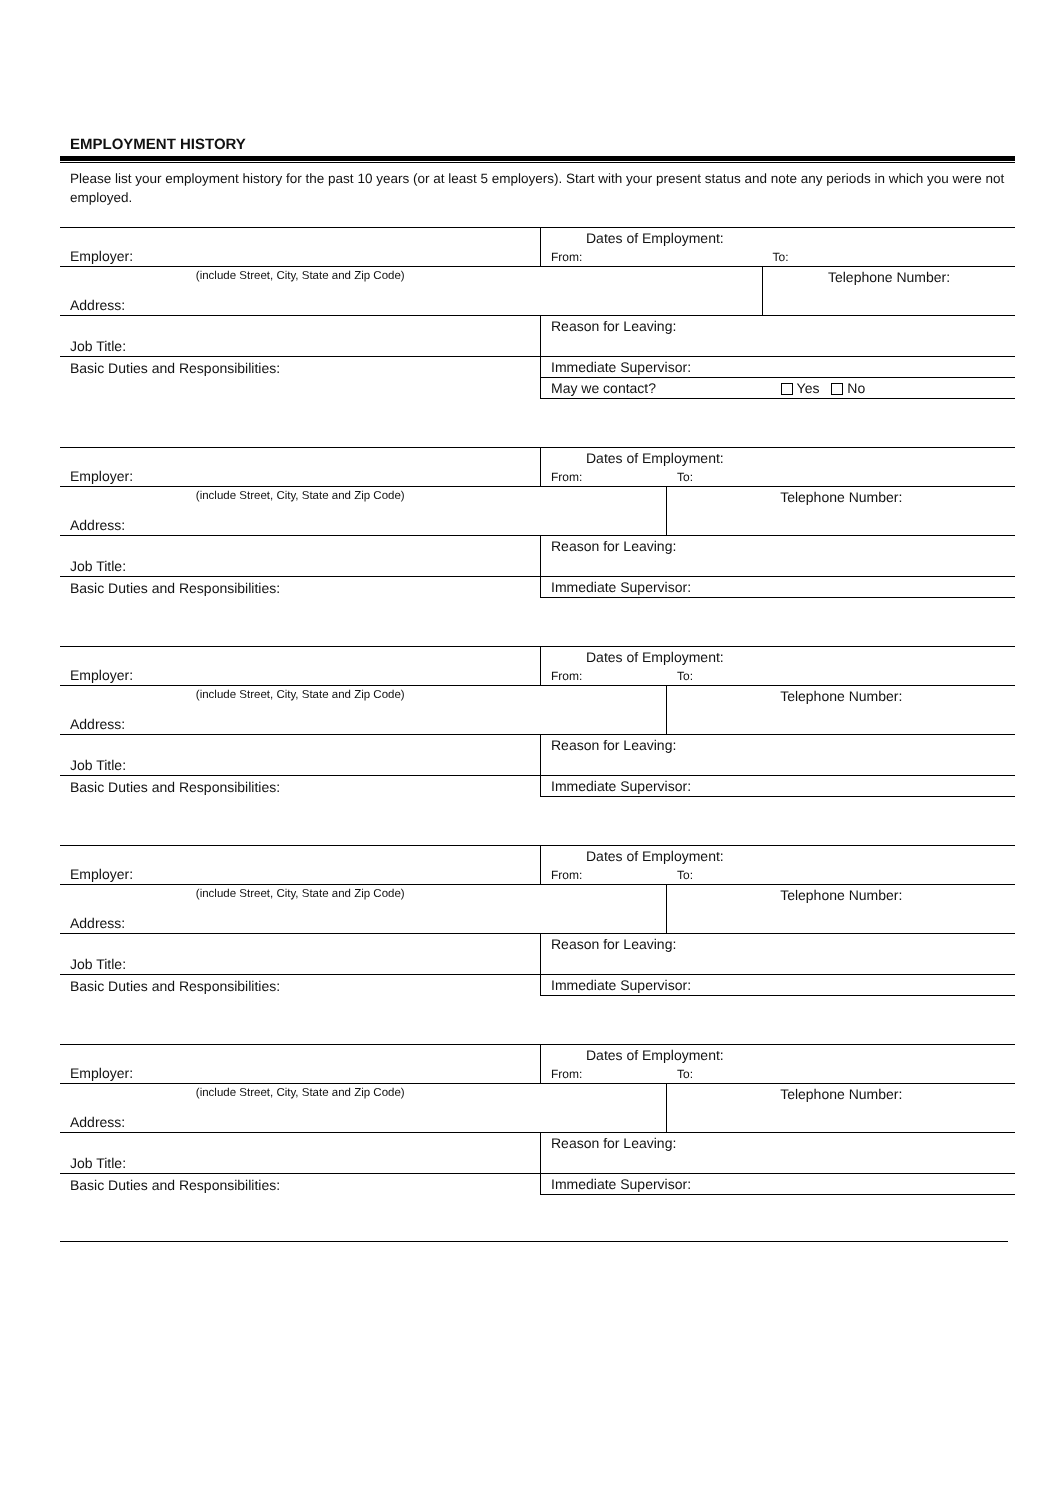EMPLOYMENT HISTORY
Please list your employment history for the past 10 years (or at least 5 employers). Start with your present status and note any periods in which you were not employed.
| Employer: | Dates of Employment: | |
| | From: | To: |
| (include Street, City, State and Zip Code) | | Telephone Number: |
| Address: | | |
| Job Title: | Reason for Leaving: | |
| Basic Duties and Responsibilities: | Immediate Supervisor: | |
| | May we contact? | Yes No |
| Employer: | Dates of Employment: | |
| | From: | To: |
| (include Street, City, State and Zip Code) | | Telephone Number: |
| Address: | | |
| Job Title: | Reason for Leaving: | |
| Basic Duties and Responsibilities: | Immediate Supervisor: | |
| Employer: | Dates of Employment: | |
| | From: | To: |
| (include Street, City, State and Zip Code) | | Telephone Number: |
| Address: | | |
| Job Title: | Reason for Leaving: | |
| Basic Duties and Responsibilities: | Immediate Supervisor: | |
| Employer: | Dates of Employment: | |
| | From: | To: |
| (include Street, City, State and Zip Code) | | Telephone Number: |
| Address: | | |
| Job Title: | Reason for Leaving: | |
| Basic Duties and Responsibilities: | Immediate Supervisor: | |
| Employer: | Dates of Employment: | |
| | From: | To: |
| (include Street, City, State and Zip Code) | | Telephone Number: |
| Address: | | |
| Job Title: | Reason for Leaving: | |
| Basic Duties and Responsibilities: | Immediate Supervisor: | |